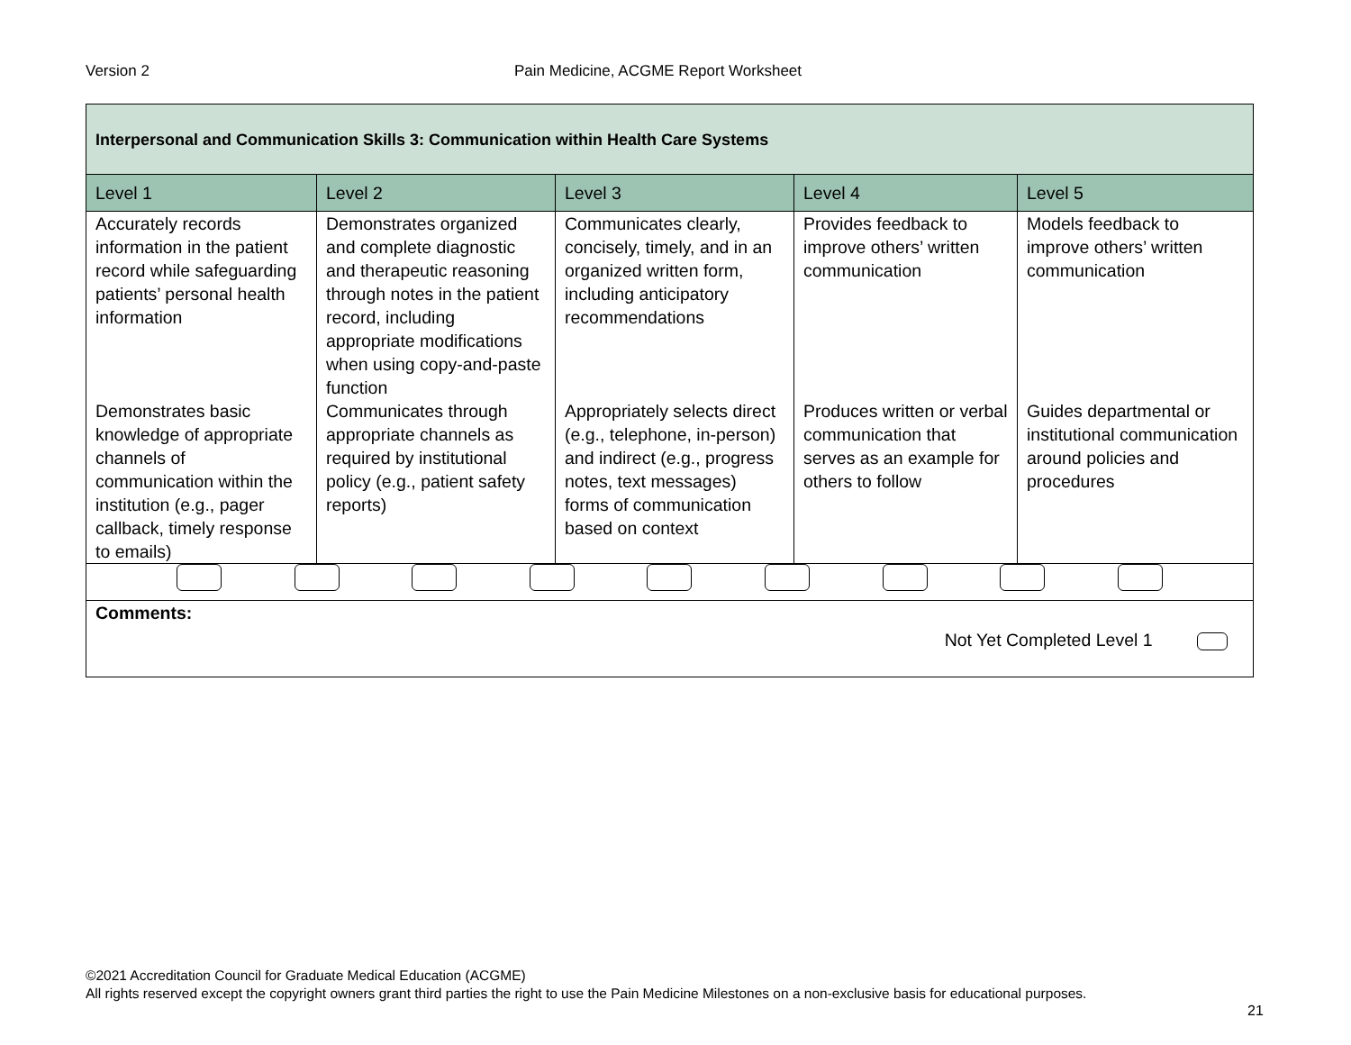Version 2 Pain Medicine, ACGME Report Worksheet
| Interpersonal and Communication Skills 3: Communication within Health Care Systems | | | | |
| --- | --- | --- | --- | --- |
| Level 1 | Level 2 | Level 3 | Level 4 | Level 5 |
| Accurately records information in the patient record while safeguarding patients’ personal health information | Demonstrates organized and complete diagnostic and therapeutic reasoning through notes in the patient record, including appropriate modifications when using copy-and-paste function | Communicates clearly, concisely, timely, and in an organized written form, including anticipatory recommendations | Provides feedback to improve others’ written communication | Models feedback to improve others’ written communication |
| Demonstrates basic knowledge of appropriate channels of communication within the institution (e.g., pager callback, timely response to emails) | Communicates through appropriate channels as required by institutional policy (e.g., patient safety reports) | Appropriately selects direct (e.g., telephone, in-person) and indirect (e.g., progress notes, text messages) forms of communication based on context | Produces written or verbal communication that serves as an example for others to follow | Guides departmental or institutional communication around policies and procedures |
| Comments: Not Yet Completed Level 1 | | | | |
©2021 Accreditation Council for Graduate Medical Education (ACGME)
All rights reserved except the copyright owners grant third parties the right to use the Pain Medicine Milestones on a non-exclusive basis for educational purposes.
21